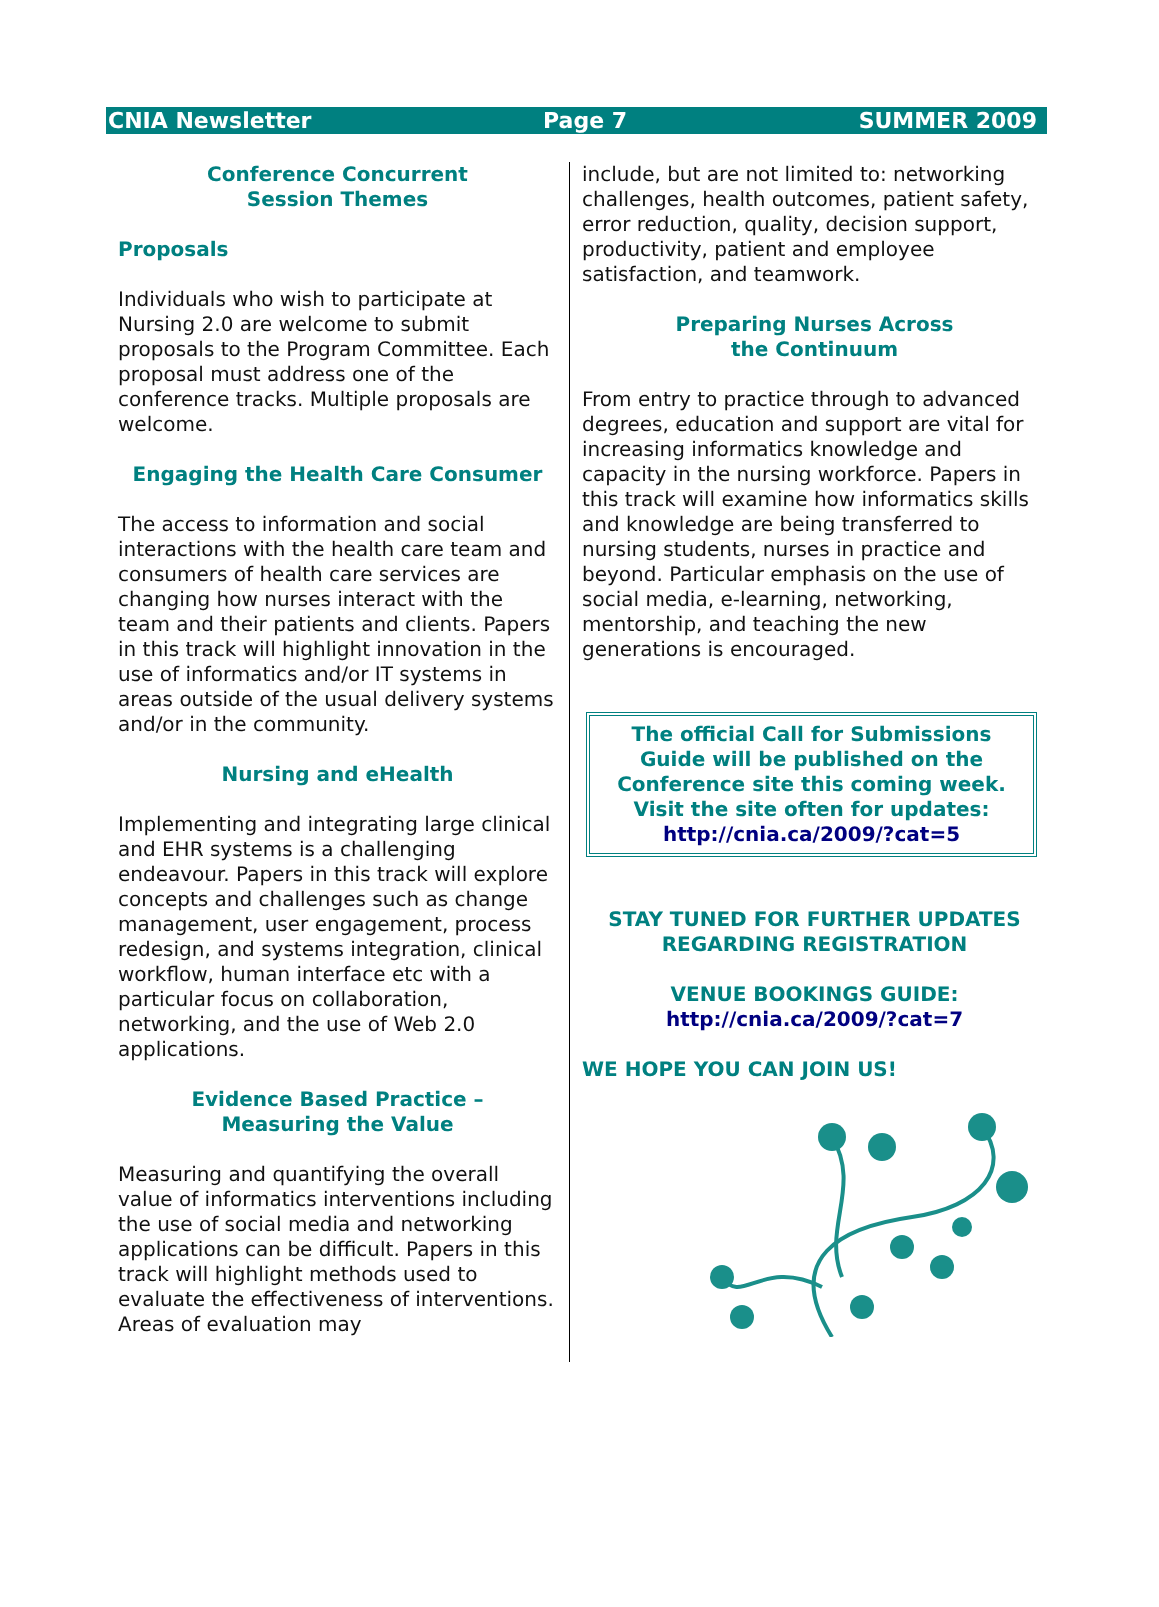CNIA Newsletter Page 7 SUMMER 2009
Conference Concurrent
Session Themes
Proposals
Individuals who wish to participate at Nursing 2.0 are welcome to submit proposals to the Program Committee. Each proposal must address one of the conference tracks. Multiple proposals are welcome.
Engaging the Health Care Consumer
The access to information and social interactions with the health care team and consumers of health care services are changing how nurses interact with the team and their patients and clients. Papers in this track will highlight innovation in the use of informatics and/or IT systems in areas outside of the usual delivery systems and/or in the community.
Nursing and eHealth
Implementing and integrating large clinical and EHR systems is a challenging endeavour. Papers in this track will explore concepts and challenges such as change management, user engagement, process redesign, and systems integration, clinical workflow, human interface etc with a particular focus on collaboration, networking, and the use of Web 2.0 applications.
Evidence Based Practice –
Measuring the Value
Measuring and quantifying the overall value of informatics interventions including the use of social media and networking applications can be difficult. Papers in this track will highlight methods used to evaluate the effectiveness of interventions. Areas of evaluation may
include, but are not limited to: networking challenges, health outcomes, patient safety, error reduction, quality, decision support, productivity, patient and employee satisfaction, and teamwork.
Preparing Nurses Across
the Continuum
From entry to practice through to advanced degrees, education and support are vital for increasing informatics knowledge and capacity in the nursing workforce. Papers in this track will examine how informatics skills and knowledge are being transferred to nursing students, nurses in practice and beyond. Particular emphasis on the use of social media, e-learning, networking, mentorship, and teaching the new generations is encouraged.
The official Call for Submissions Guide will be published on the Conference site this coming week. Visit the site often for updates:
http://cnia.ca/2009/?cat=5
STAY TUNED FOR FURTHER UPDATES REGARDING REGISTRATION
VENUE BOOKINGS GUIDE:
http://cnia.ca/2009/?cat=7
WE HOPE YOU CAN JOIN US!